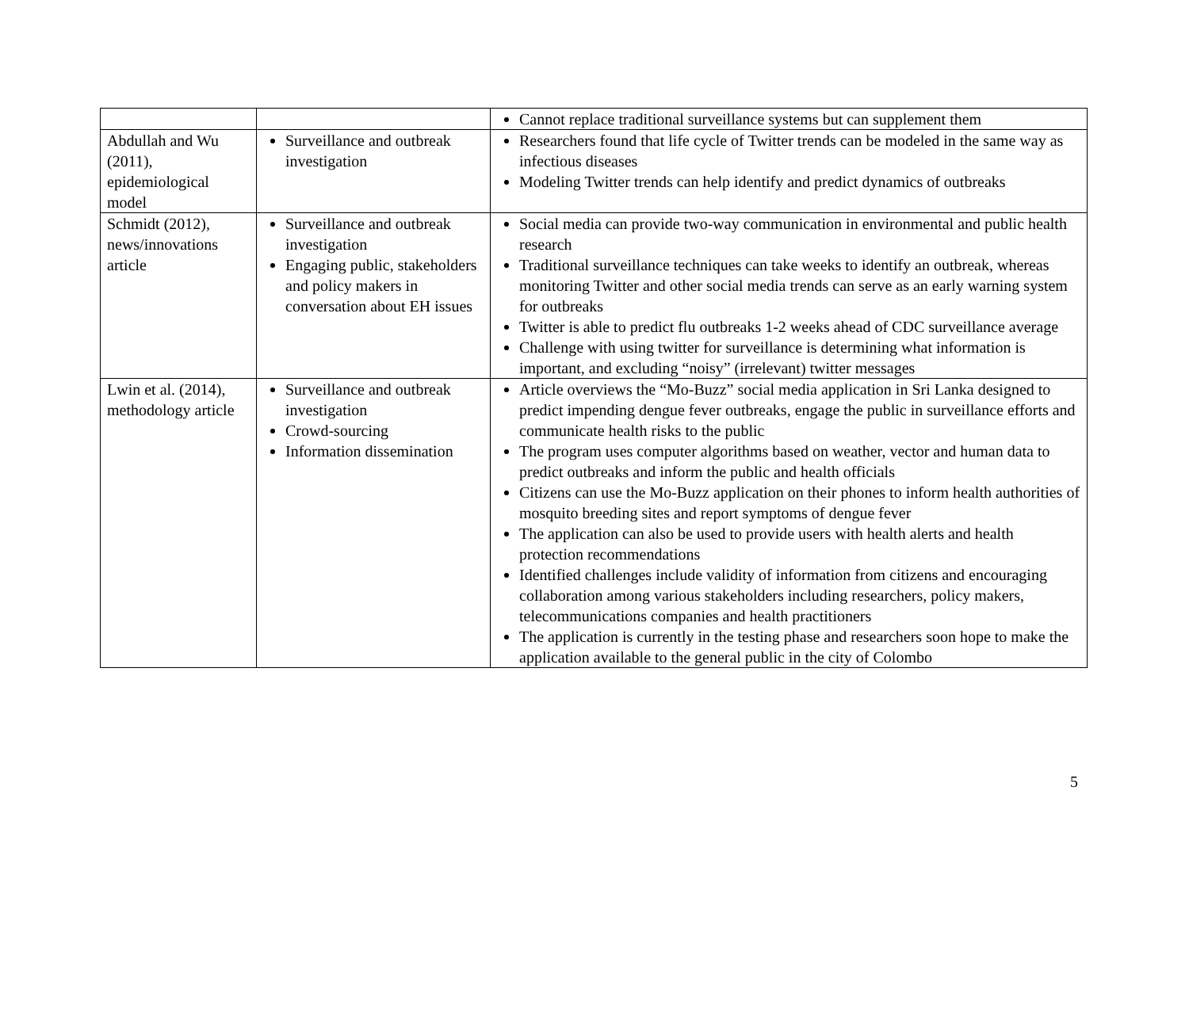| | | Cannot replace traditional surveillance systems but can supplement them |
| Abdullah and Wu (2011), epidemiological model | Surveillance and outbreak investigation | Researchers found that life cycle of Twitter trends can be modeled in the same way as infectious diseases Modeling Twitter trends can help identify and predict dynamics of outbreaks |
| Schmidt (2012), news/innovations article | Surveillance and outbreak investigation Engaging public, stakeholders and policy makers in conversation about EH issues | Social media can provide two-way communication in environmental and public health research Traditional surveillance techniques can take weeks to identify an outbreak, whereas monitoring Twitter and other social media trends can serve as an early warning system for outbreaks Twitter is able to predict flu outbreaks 1-2 weeks ahead of CDC surveillance average Challenge with using twitter for surveillance is determining what information is important, and excluding “noisy” (irrelevant) twitter messages |
| Lwin et al. (2014), methodology article | Surveillance and outbreak investigation Crowd-sourcing Information dissemination | Article overviews the “Mo-Buzz” social media application in Sri Lanka designed to predict impending dengue fever outbreaks, engage the public in surveillance efforts and communicate health risks to the public The program uses computer algorithms based on weather, vector and human data to predict outbreaks and inform the public and health officials Citizens can use the Mo-Buzz application on their phones to inform health authorities of mosquito breeding sites and report symptoms of dengue fever The application can also be used to provide users with health alerts and health protection recommendations Identified challenges include validity of information from citizens and encouraging collaboration among various stakeholders including researchers, policy makers, telecommunications companies and health practitioners The application is currently in the testing phase and researchers soon hope to make the application available to the general public in the city of Colombo |
5